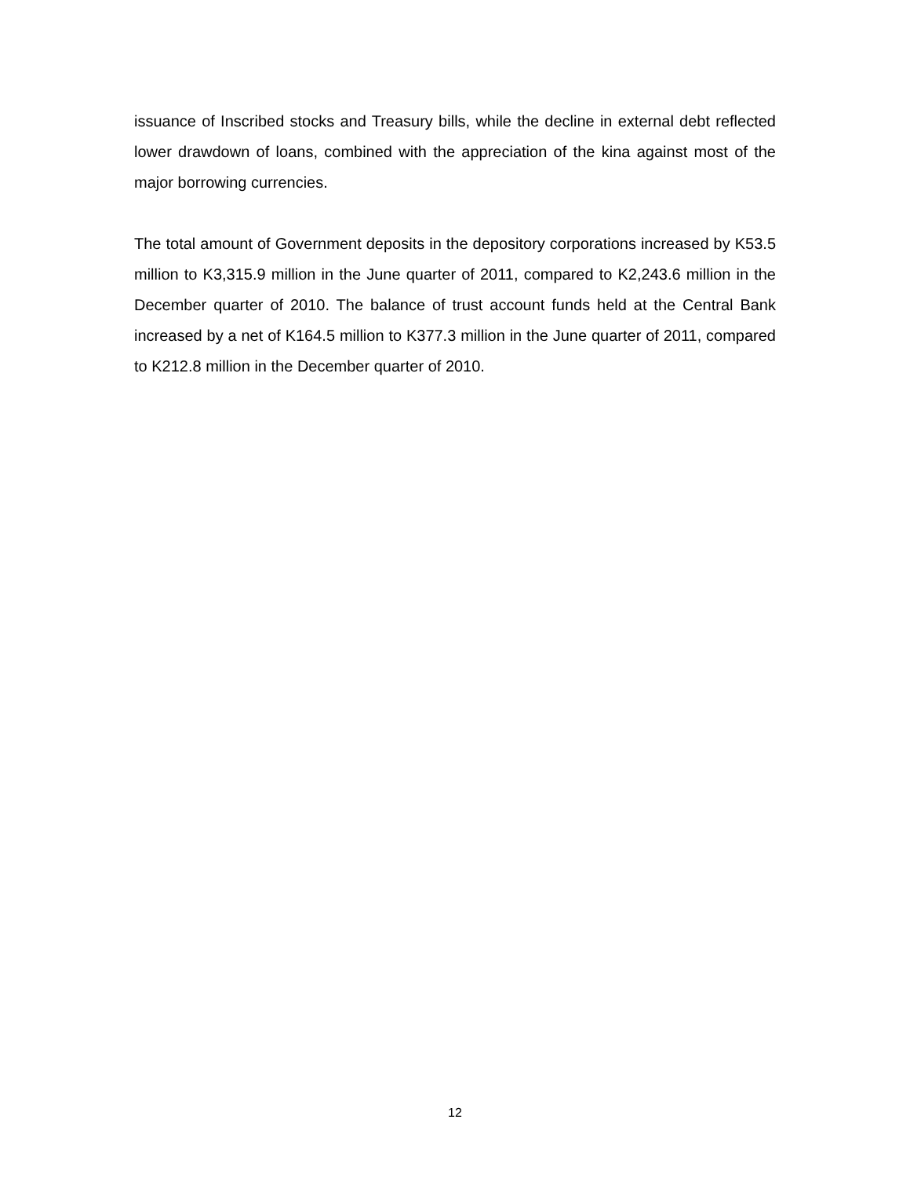issuance of Inscribed stocks and Treasury bills, while the decline in external debt reflected lower drawdown of loans, combined with the appreciation of the kina against most of the major borrowing currencies.
The total amount of Government deposits in the depository corporations increased by K53.5 million to K3,315.9 million in the June quarter of 2011, compared to K2,243.6 million in the December quarter of 2010. The balance of trust account funds held at the Central Bank increased by a net of K164.5 million to K377.3 million in the June quarter of 2011, compared to K212.8 million in the December quarter of 2010.
12